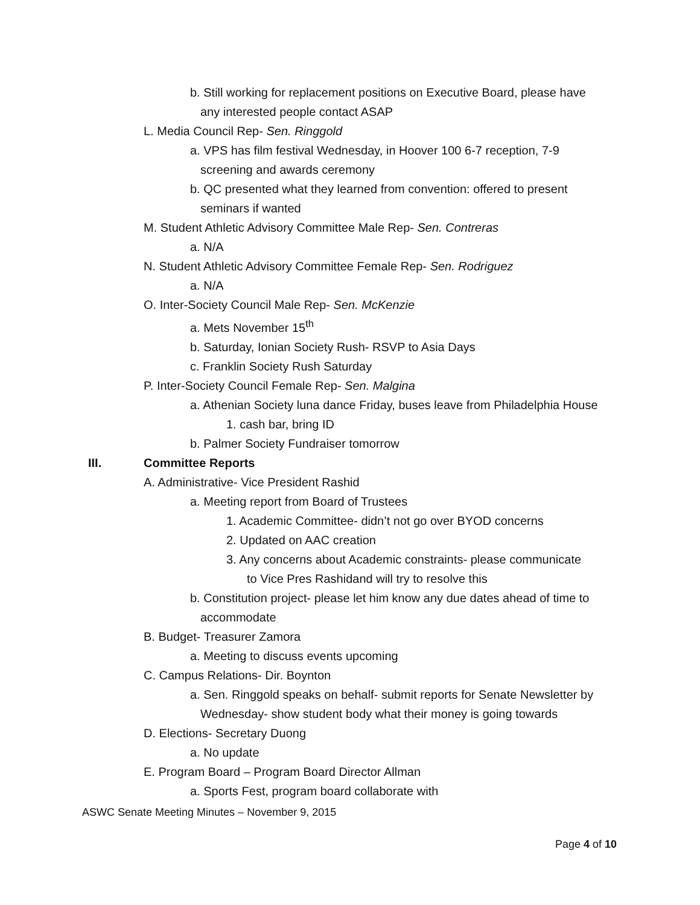b. Still working for replacement positions on Executive Board, please have
any interested people contact ASAP
L. Media Council Rep- Sen. Ringgold
a. VPS has film festival Wednesday, in Hoover 100 6-7 reception, 7-9
screening and awards ceremony
b. QC presented what they learned from convention: offered to present
seminars if wanted
M. Student Athletic Advisory Committee Male Rep- Sen. Contreras
a. N/A
N. Student Athletic Advisory Committee Female Rep- Sen. Rodriguez
a. N/A
O. Inter-Society Council Male Rep- Sen. McKenzie
a. Mets November 15<sup>th</sup>
b. Saturday, Ionian Society Rush- RSVP to Asia Days
c. Franklin Society Rush Saturday
P. Inter-Society Council Female Rep- Sen. Malgina
a. Athenian Society luna dance Friday, buses leave from Philadelphia House
1. cash bar, bring ID
b. Palmer Society Fundraiser tomorrow
III. Committee Reports
A. Administrative- Vice President Rashid
a. Meeting report from Board of Trustees
1. Academic Committee- didn’t not go over BYOD concerns
2. Updated on AAC creation
3. Any concerns about Academic constraints- please communicate
to Vice Pres Rashidand will try to resolve this
b. Constitution project- please let him know any due dates ahead of time to
accommodate
B. Budget- Treasurer Zamora
a. Meeting to discuss events upcoming
C. Campus Relations- Dir. Boynton
a. Sen. Ringgold speaks on behalf- submit reports for Senate Newsletter by
Wednesday- show student body what their money is going towards
D. Elections- Secretary Duong
a. No update
E. Program Board – Program Board Director Allman
a. Sports Fest, program board collaborate with
ASWC Senate Meeting Minutes – November 9, 2015
Page 4 of 10